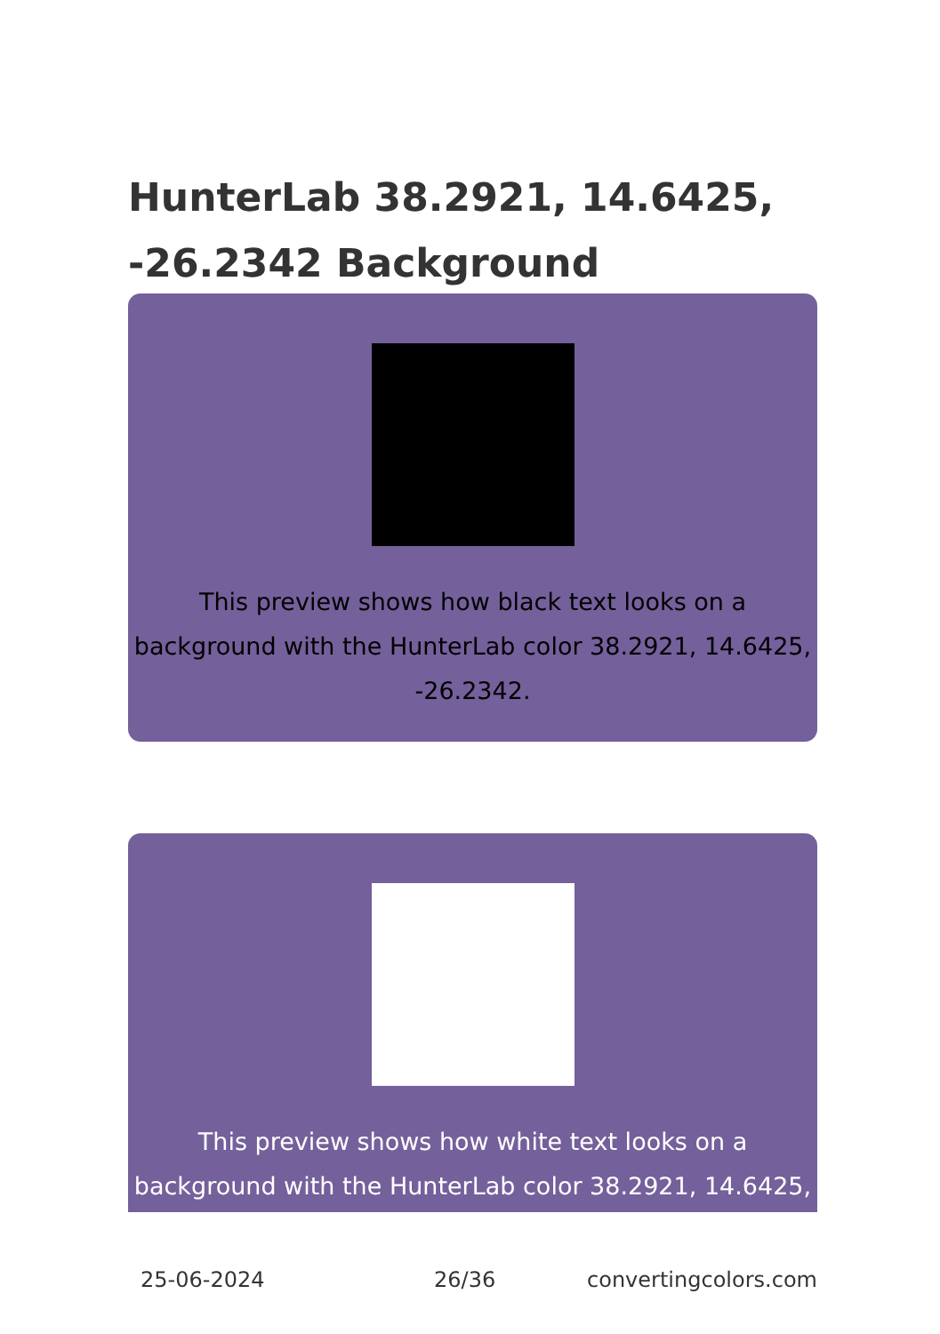HunterLab 38.2921, 14.6425, -26.2342 Background
This preview shows how black text looks on a background with the HunterLab color 38.2921, 14.6425, -26.2342.
This preview shows how white text looks on a background with the HunterLab color 38.2921, 14.6425,
25-06-2024 26/36 convertingcolors.com